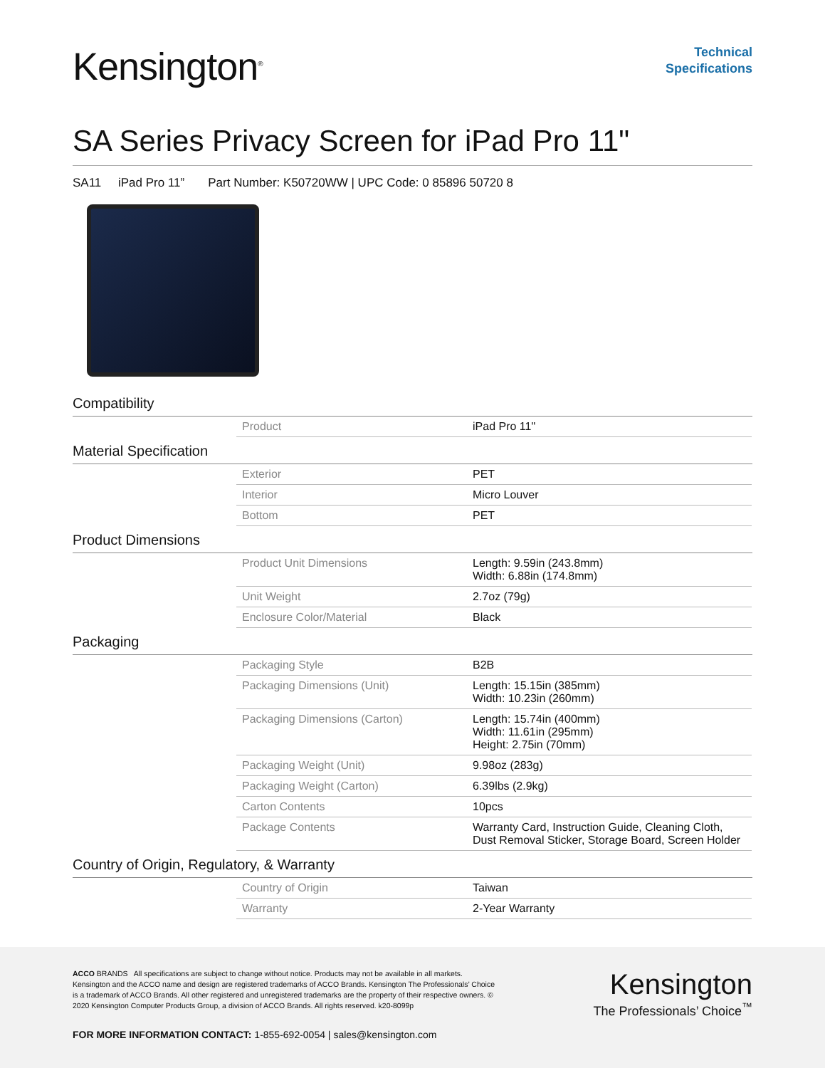Kensington<sup>®</sup>
Technical
Specifications
SA Series Privacy Screen for iPad Pro 11"
SA11 iPad Pro 11” Part Number: K50720WW | UPC Code: 0 85896 50720 8
Compatibility
| Product | iPad Pro 11" |
Material Specification
| Exterior | PET |
| Interior | Micro Louver |
| Bottom | PET |
Product Dimensions
| Product Unit Dimensions | Length: 9.59in (243.8mm) Width: 6.88in (174.8mm) |
| Unit Weight | 2.7oz (79g) |
| Enclosure Color/Material | Black |
Packaging
| Packaging Style | B2B |
| Packaging Dimensions (Unit) | Length: 15.15in (385mm) Width: 10.23in (260mm) |
| Packaging Dimensions (Carton) | Length: 15.74in (400mm) Width: 11.61in (295mm) Height: 2.75in (70mm) |
| Packaging Weight (Unit) | 9.98oz (283g) |
| Packaging Weight (Carton) | 6.39lbs (2.9kg) |
| Carton Contents | 10pcs |
| Package Contents | Warranty Card, Instruction Guide, Cleaning Cloth, Dust Removal Sticker, Storage Board, Screen Holder |
Country of Origin, Regulatory, & Warranty
| Country of Origin | Taiwan |
| Warranty | 2-Year Warranty |
ACCO BRANDS All specifications are subject to change without notice. Products may not be available in all markets. Kensington and the ACCO name and design are registered trademarks of ACCO Brands. Kensington The Professionals’ Choice is a trademark of ACCO Brands. All other registered and unregistered trademarks are the property of their respective owners. © 2020 Kensington Computer Products Group, a division of ACCO Brands. All rights reserved. k20-8099p
Kensington
The Professionals’ Choice<sup>™</sup>
FOR MORE INFORMATION CONTACT: 1-855-692-0054 | sales@kensington.com